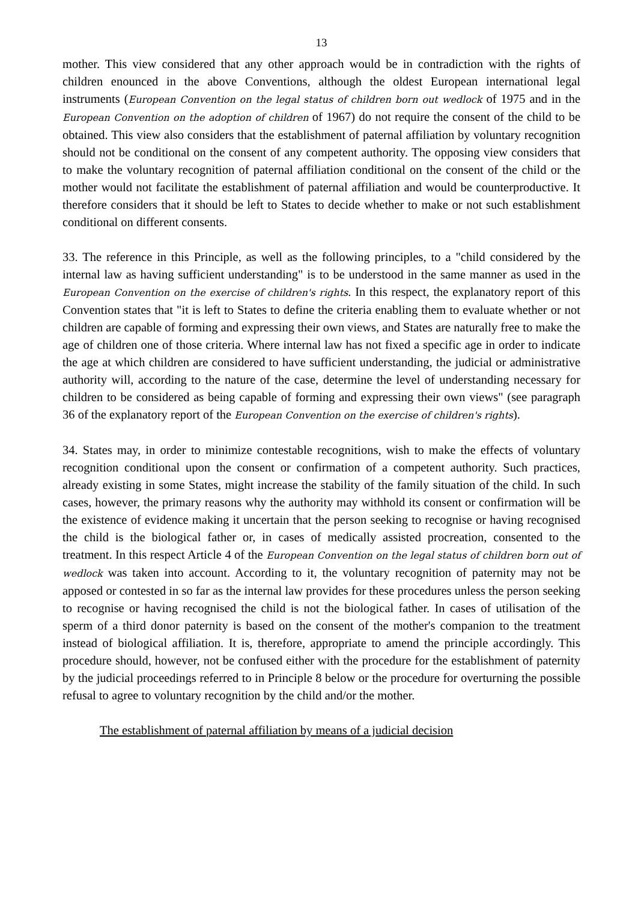13
mother. This view considered that any other approach would be in contradiction with the rights of children enounced in the above Conventions, although the oldest European international legal instruments (European Convention on the legal status of children born out wedlock of 1975 and in the European Convention on the adoption of children of 1967) do not require the consent of the child to be obtained. This view also considers that the establishment of paternal affiliation by voluntary recognition should not be conditional on the consent of any competent authority. The opposing view considers that to make the voluntary recognition of paternal affiliation conditional on the consent of the child or the mother would not facilitate the establishment of paternal affiliation and would be counterproductive. It therefore considers that it should be left to States to decide whether to make or not such establishment conditional on different consents.
33. The reference in this Principle, as well as the following principles, to a "child considered by the internal law as having sufficient understanding" is to be understood in the same manner as used in the European Convention on the exercise of children's rights. In this respect, the explanatory report of this Convention states that "it is left to States to define the criteria enabling them to evaluate whether or not children are capable of forming and expressing their own views, and States are naturally free to make the age of children one of those criteria. Where internal law has not fixed a specific age in order to indicate the age at which children are considered to have sufficient understanding, the judicial or administrative authority will, according to the nature of the case, determine the level of understanding necessary for children to be considered as being capable of forming and expressing their own views" (see paragraph 36 of the explanatory report of the European Convention on the exercise of children's rights).
34. States may, in order to minimize contestable recognitions, wish to make the effects of voluntary recognition conditional upon the consent or confirmation of a competent authority. Such practices, already existing in some States, might increase the stability of the family situation of the child. In such cases, however, the primary reasons why the authority may withhold its consent or confirmation will be the existence of evidence making it uncertain that the person seeking to recognise or having recognised the child is the biological father or, in cases of medically assisted procreation, consented to the treatment. In this respect Article 4 of the European Convention on the legal status of children born out of wedlock was taken into account. According to it, the voluntary recognition of paternity may not be apposed or contested in so far as the internal law provides for these procedures unless the person seeking to recognise or having recognised the child is not the biological father. In cases of utilisation of the sperm of a third donor paternity is based on the consent of the mother's companion to the treatment instead of biological affiliation. It is, therefore, appropriate to amend the principle accordingly. This procedure should, however, not be confused either with the procedure for the establishment of paternity by the judicial proceedings referred to in Principle 8 below or the procedure for overturning the possible refusal to agree to voluntary recognition by the child and/or the mother.
The establishment of paternal affiliation by means of a judicial decision